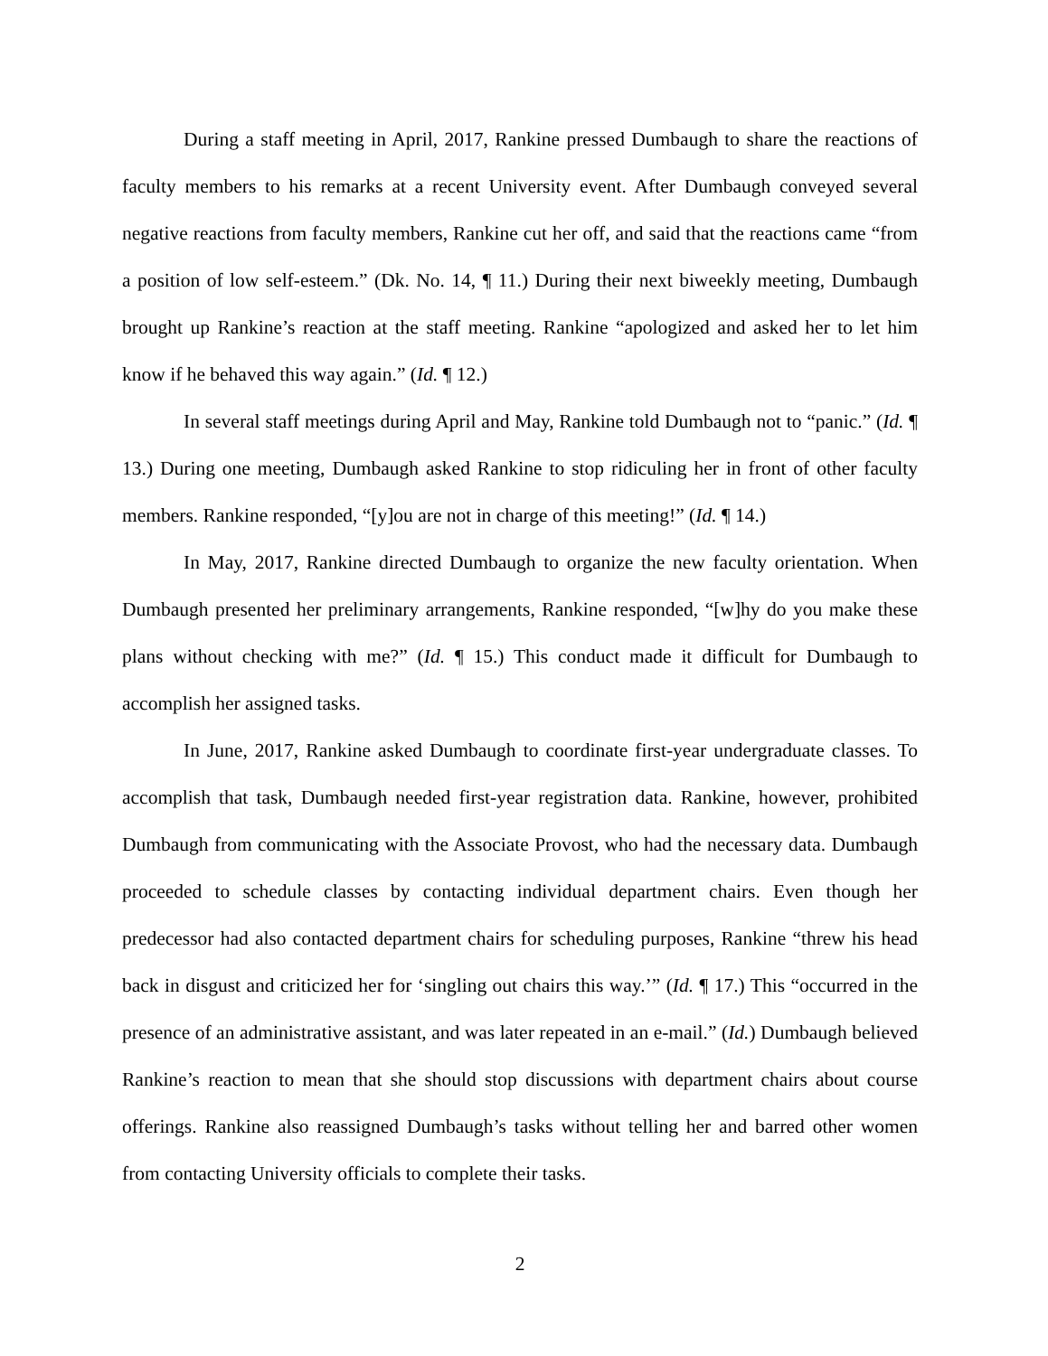During a staff meeting in April, 2017, Rankine pressed Dumbaugh to share the reactions of faculty members to his remarks at a recent University event. After Dumbaugh conveyed several negative reactions from faculty members, Rankine cut her off, and said that the reactions came “from a position of low self-esteem.” (Dk. No. 14, ¶ 11.) During their next biweekly meeting, Dumbaugh brought up Rankine’s reaction at the staff meeting. Rankine “apologized and asked her to let him know if he behaved this way again.” (Id. ¶ 12.)
In several staff meetings during April and May, Rankine told Dumbaugh not to “panic.” (Id. ¶ 13.) During one meeting, Dumbaugh asked Rankine to stop ridiculing her in front of other faculty members. Rankine responded, “[y]ou are not in charge of this meeting!” (Id. ¶ 14.)
In May, 2017, Rankine directed Dumbaugh to organize the new faculty orientation. When Dumbaugh presented her preliminary arrangements, Rankine responded, “[w]hy do you make these plans without checking with me?” (Id. ¶ 15.) This conduct made it difficult for Dumbaugh to accomplish her assigned tasks.
In June, 2017, Rankine asked Dumbaugh to coordinate first-year undergraduate classes. To accomplish that task, Dumbaugh needed first-year registration data. Rankine, however, prohibited Dumbaugh from communicating with the Associate Provost, who had the necessary data. Dumbaugh proceeded to schedule classes by contacting individual department chairs. Even though her predecessor had also contacted department chairs for scheduling purposes, Rankine “threw his head back in disgust and criticized her for ‘singling out chairs this way.’” (Id. ¶ 17.) This “occurred in the presence of an administrative assistant, and was later repeated in an e-mail.” (Id.) Dumbaugh believed Rankine’s reaction to mean that she should stop discussions with department chairs about course offerings. Rankine also reassigned Dumbaugh’s tasks without telling her and barred other women from contacting University officials to complete their tasks.
2